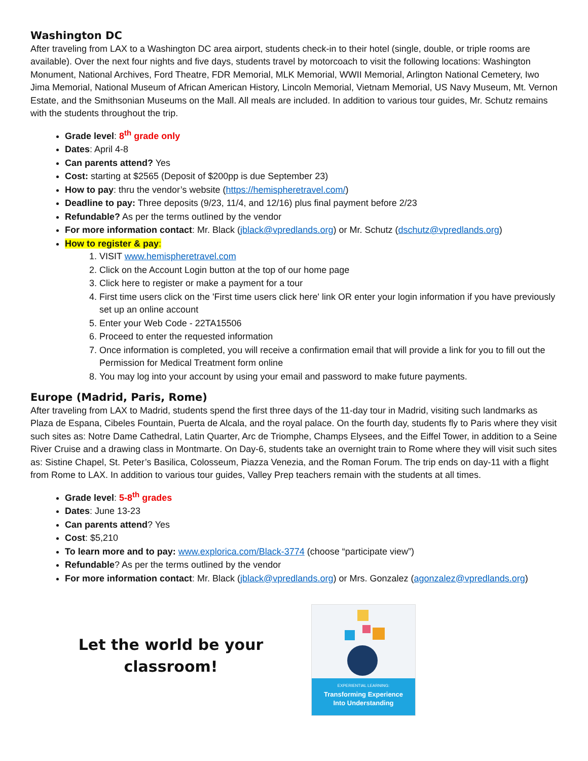Washington DC
After traveling from LAX to a Washington DC area airport, students check-in to their hotel (single, double, or triple rooms are available). Over the next four nights and five days, students travel by motorcoach to visit the following locations: Washington Monument, National Archives, Ford Theatre, FDR Memorial, MLK Memorial, WWII Memorial, Arlington National Cemetery, Iwo Jima Memorial, National Museum of African American History, Lincoln Memorial, Vietnam Memorial, US Navy Museum, Mt. Vernon Estate, and the Smithsonian Museums on the Mall. All meals are included. In addition to various tour guides, Mr. Schutz remains with the students throughout the trip.
Grade level: 8<sup>th</sup> grade only
Dates: April 4-8
Can parents attend? Yes
Cost: starting at $2565 (Deposit of $200pp is due September 23)
How to pay: thru the vendor’s website (https://hemispheretravel.com/)
Deadline to pay: Three deposits (9/23, 11/4, and 12/16) plus final payment before 2/23
Refundable? As per the terms outlined by the vendor
For more information contact: Mr. Black (jblack@vpredlands.org) or Mr. Schutz (dschutz@vpredlands.org)
How to register & pay:
1. VISIT www.hemispheretravel.com
2. Click on the Account Login button at the top of our home page
3. Click here to register or make a payment for a tour
4. First time users click on the 'First time users click here' link OR enter your login information if you have previously set up an online account
5. Enter your Web Code - 22TA15506
6. Proceed to enter the requested information
7. Once information is completed, you will receive a confirmation email that will provide a link for you to fill out the Permission for Medical Treatment form online
8. You may log into your account by using your email and password to make future payments.
Europe (Madrid, Paris, Rome)
After traveling from LAX to Madrid, students spend the first three days of the 11-day tour in Madrid, visiting such landmarks as Plaza de Espana, Cibeles Fountain, Puerta de Alcala, and the royal palace. On the fourth day, students fly to Paris where they visit such sites as: Notre Dame Cathedral, Latin Quarter, Arc de Triomphe, Champs Elysees, and the Eiffel Tower, in addition to a Seine River Cruise and a drawing class in Montmarte. On Day-6, students take an overnight train to Rome where they will visit such sites as: Sistine Chapel, St. Peter’s Basilica, Colosseum, Piazza Venezia, and the Roman Forum. The trip ends on day-11 with a flight from Rome to LAX. In addition to various tour guides, Valley Prep teachers remain with the students at all times.
Grade level: 5-8<sup>th</sup> grades
Dates: June 13-23
Can parents attend? Yes
Cost: $5,210
To learn more and to pay: www.explorica.com/Black-3774 (choose “participate view”)
Refundable? As per the terms outlined by the vendor
For more information contact: Mr. Black (jblack@vpredlands.org) or Mrs. Gonzalez (agonzalez@vpredlands.org)
Let the world be your
classroom!
EXPERIENTIAL LEARNING:
Transforming Experience
Into Understanding